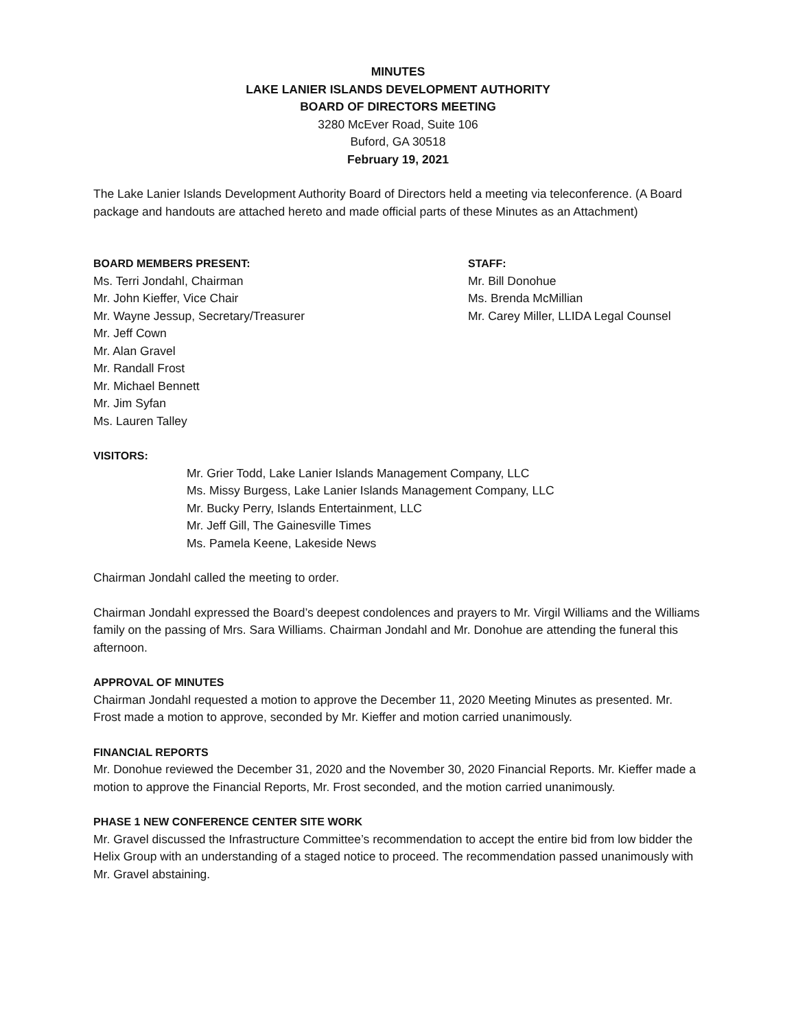MINUTES
LAKE LANIER ISLANDS DEVELOPMENT AUTHORITY
BOARD OF DIRECTORS MEETING
3280 McEver Road, Suite 106
Buford, GA 30518
February 19, 2021
The Lake Lanier Islands Development Authority Board of Directors held a meeting via teleconference. (A Board package and handouts are attached hereto and made official parts of these Minutes as an Attachment)
BOARD MEMBERS PRESENT:
Ms. Terri Jondahl, Chairman
Mr. John Kieffer, Vice Chair
Mr. Wayne Jessup, Secretary/Treasurer
Mr. Jeff Cown
Mr. Alan Gravel
Mr. Randall Frost
Mr. Michael Bennett
Mr. Jim Syfan
Ms. Lauren Talley
STAFF:
Mr. Bill Donohue
Ms. Brenda McMillian
Mr. Carey Miller, LLIDA Legal Counsel
VISITORS:
Mr. Grier Todd, Lake Lanier Islands Management Company, LLC
Ms. Missy Burgess, Lake Lanier Islands Management Company, LLC
Mr. Bucky Perry, Islands Entertainment, LLC
Mr. Jeff Gill, The Gainesville Times
Ms. Pamela Keene, Lakeside News
Chairman Jondahl called the meeting to order.
Chairman Jondahl expressed the Board’s deepest condolences and prayers to Mr. Virgil Williams and the Williams family on the passing of Mrs. Sara Williams. Chairman Jondahl and Mr. Donohue are attending the funeral this afternoon.
APPROVAL OF MINUTES
Chairman Jondahl requested a motion to approve the December 11, 2020 Meeting Minutes as presented. Mr. Frost made a motion to approve, seconded by Mr. Kieffer and motion carried unanimously.
FINANCIAL REPORTS
Mr. Donohue reviewed the December 31, 2020 and the November 30, 2020 Financial Reports. Mr. Kieffer made a motion to approve the Financial Reports, Mr. Frost seconded, and the motion carried unanimously.
PHASE 1 NEW CONFERENCE CENTER SITE WORK
Mr. Gravel discussed the Infrastructure Committee’s recommendation to accept the entire bid from low bidder the Helix Group with an understanding of a staged notice to proceed. The recommendation passed unanimously with Mr. Gravel abstaining.